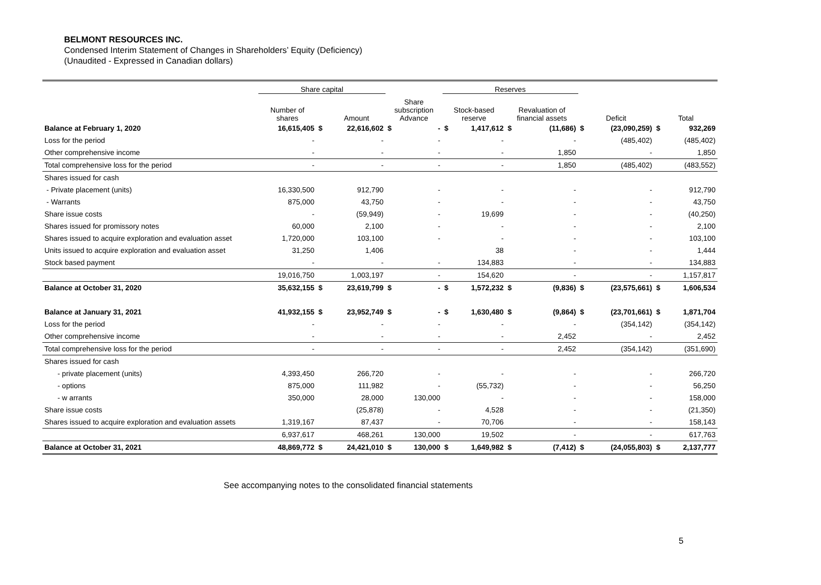BELMONT RESOURCES INC.
Condensed Interim Statement of Changes in Shareholders’ Equity (Deficiency)
(Unaudited - Expressed in Canadian dollars)
| | Share capital | | | Share | | Reserves | | | | | | | |
| --- | --- | --- | --- | --- | --- | --- | --- | --- | --- | --- | --- | --- | --- |
| | Number of shares | | Amount | subscription Advance | | Stock-based reserve | | Revaluation of financial assets | | Deficit | | Total | |
| Balance at February 1, 2020 | 16,615,405 | $ | 22,616,602 | $ | - | $ | 1,417,612 | $ | (11,686) | $ | (23,090,259) | $ | 932,269 |
| Loss for the period | - | | - | | - | | - | | - | | (485,402) | | (485,402) |
| Other comprehensive income | - | | - | | - | | - | | 1,850 | | - | | 1,850 |
| Total comprehensive loss for the period | - | | - | | - | | - | | 1,850 | | (485,402) | | (483,552) |
| Shares issued for cash | | | | | | | | | | | | | |
| - Private placement (units) | 16,330,500 | | 912,790 | | - | | - | | - | | - | | 912,790 |
| - Warrants | 875,000 | | 43,750 | | - | | - | | - | | - | | 43,750 |
| Share issue costs | - | | (59,949) | | - | | 19,699 | | - | | - | | (40,250) |
| Shares issued for promissory notes | 60,000 | | 2,100 | | - | | - | | - | | - | | 2,100 |
| Shares issued to acquire exploration and evaluation asset | 1,720,000 | | 103,100 | | - | | - | | - | | - | | 103,100 |
| Units issued to acquire exploration and evaluation asset | 31,250 | | 1,406 | | | | 38 | | - | | - | | 1,444 |
| Stock based payment | - | | - | | - | | 134,883 | | - | | - | | 134,883 |
| | 19,016,750 | | 1,003,197 | | - | | 154,620 | | - | | - | | 1,157,817 |
| Balance at October 31, 2020 | 35,632,155 | $ | 23,619,799 | $ | - | $ | 1,572,232 | $ | (9,836) | $ | (23,575,661) | $ | 1,606,534 |
| Balance at January 31, 2021 | 41,932,155 | $ | 23,952,749 | $ | - | $ | 1,630,480 | $ | (9,864) | $ | (23,701,661) | $ | 1,871,704 |
| Loss for the period | - | | - | | - | | - | | - | | (354,142) | | (354,142) |
| Other comprehensive income | - | | - | | - | | - | | 2,452 | | - | | 2,452 |
| Total comprehensive loss for the period | - | | - | | - | | - | | 2,452 | | (354,142) | | (351,690) |
| Shares issued for cash | | | | | | | | | | | | | |
| - private placement (units) | 4,393,450 | | 266,720 | | - | | - | | - | | - | | 266,720 |
| - options | 875,000 | | 111,982 | | - | | (55,732) | | - | | - | | 56,250 |
| - w arrants | 350,000 | | 28,000 | | 130,000 | | - | | - | | - | | 158,000 |
| Share issue costs | | | (25,878) | | - | | 4,528 | | - | | - | | (21,350) |
| Shares issued to acquire exploration and evaluation assets | 1,319,167 | | 87,437 | | - | | 70,706 | | - | | - | | 158,143 |
| | 6,937,617 | | 468,261 | | 130,000 | | 19,502 | | - | | - | | 617,763 |
| Balance at October 31, 2021 | 48,869,772 | $ | 24,421,010 | $ | 130,000 | $ | 1,649,982 | $ | (7,412) | $ | (24,055,803) | $ | 2,137,777 |
See accompanying notes to the consolidated financial statements
5